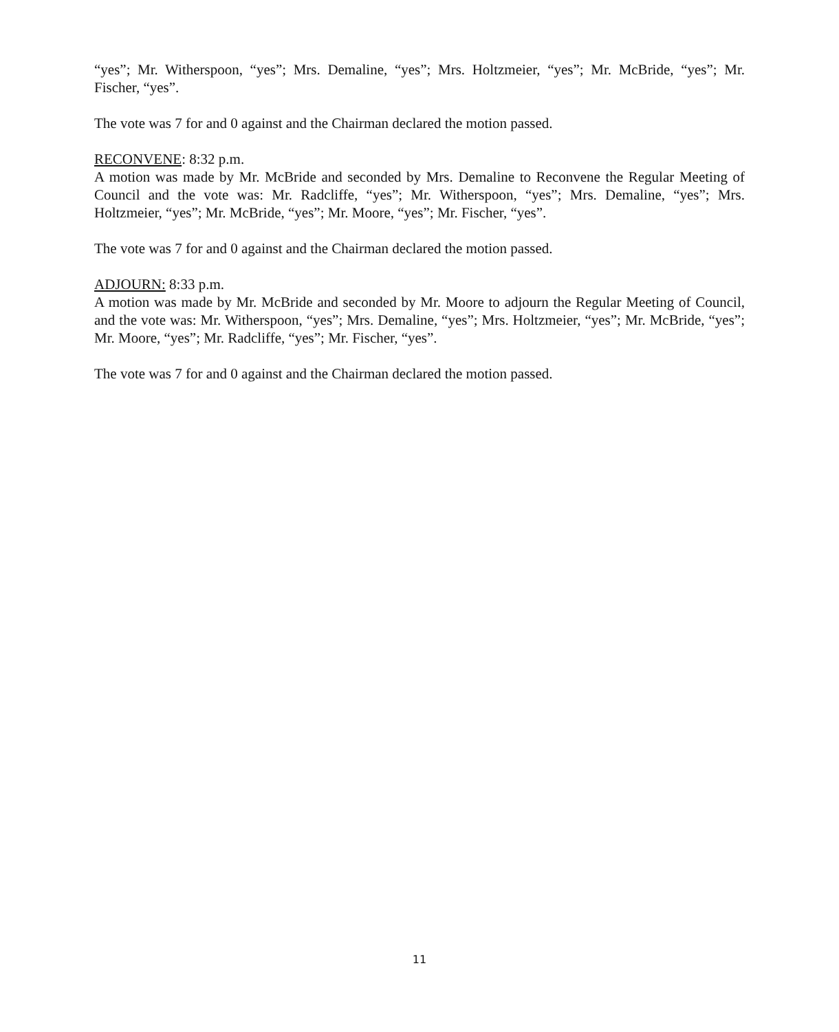“yes”; Mr. Witherspoon, “yes”; Mrs. Demaline, “yes”; Mrs. Holtzmeier, “yes”; Mr. McBride, “yes”; Mr. Fischer, “yes”.
The vote was 7 for and 0 against and the Chairman declared the motion passed.
RECONVENE: 8:32 p.m.
A motion was made by Mr. McBride and seconded by Mrs. Demaline to Reconvene the Regular Meeting of Council and the vote was: Mr. Radcliffe, “yes”; Mr. Witherspoon, “yes”; Mrs. Demaline, “yes”; Mrs. Holtzmeier, “yes”; Mr. McBride, “yes”; Mr. Moore, “yes”; Mr. Fischer, “yes”.
The vote was 7 for and 0 against and the Chairman declared the motion passed.
ADJOURN: 8:33 p.m.
A motion was made by Mr. McBride and seconded by Mr. Moore to adjourn the Regular Meeting of Council, and the vote was: Mr. Witherspoon, “yes”; Mrs. Demaline, “yes”; Mrs. Holtzmeier, “yes”; Mr. McBride, “yes”; Mr. Moore, “yes”; Mr. Radcliffe, “yes”; Mr. Fischer, “yes”.
The vote was 7 for and 0 against and the Chairman declared the motion passed.
11